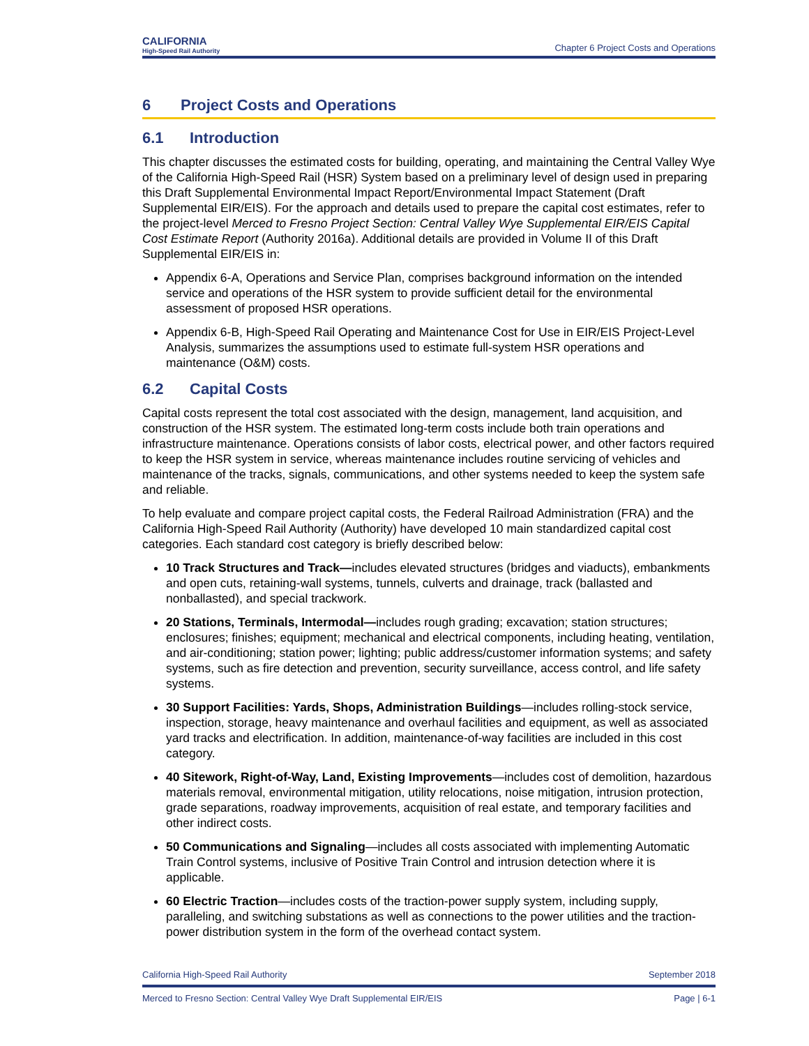CALIFORNIA
High-Speed Rail Authority
Chapter 6 Project Costs and Operations
6 Project Costs and Operations
6.1 Introduction
This chapter discusses the estimated costs for building, operating, and maintaining the Central Valley Wye of the California High-Speed Rail (HSR) System based on a preliminary level of design used in preparing this Draft Supplemental Environmental Impact Report/Environmental Impact Statement (Draft Supplemental EIR/EIS). For the approach and details used to prepare the capital cost estimates, refer to the project-level Merced to Fresno Project Section: Central Valley Wye Supplemental EIR/EIS Capital Cost Estimate Report (Authority 2016a). Additional details are provided in Volume II of this Draft Supplemental EIR/EIS in:
Appendix 6-A, Operations and Service Plan, comprises background information on the intended service and operations of the HSR system to provide sufficient detail for the environmental assessment of proposed HSR operations.
Appendix 6-B, High-Speed Rail Operating and Maintenance Cost for Use in EIR/EIS Project-Level Analysis, summarizes the assumptions used to estimate full-system HSR operations and maintenance (O&M) costs.
6.2 Capital Costs
Capital costs represent the total cost associated with the design, management, land acquisition, and construction of the HSR system. The estimated long-term costs include both train operations and infrastructure maintenance. Operations consists of labor costs, electrical power, and other factors required to keep the HSR system in service, whereas maintenance includes routine servicing of vehicles and maintenance of the tracks, signals, communications, and other systems needed to keep the system safe and reliable.
To help evaluate and compare project capital costs, the Federal Railroad Administration (FRA) and the California High-Speed Rail Authority (Authority) have developed 10 main standardized capital cost categories. Each standard cost category is briefly described below:
10 Track Structures and Track—includes elevated structures (bridges and viaducts), embankments and open cuts, retaining-wall systems, tunnels, culverts and drainage, track (ballasted and nonballasted), and special trackwork.
20 Stations, Terminals, Intermodal—includes rough grading; excavation; station structures; enclosures; finishes; equipment; mechanical and electrical components, including heating, ventilation, and air-conditioning; station power; lighting; public address/customer information systems; and safety systems, such as fire detection and prevention, security surveillance, access control, and life safety systems.
30 Support Facilities: Yards, Shops, Administration Buildings—includes rolling-stock service, inspection, storage, heavy maintenance and overhaul facilities and equipment, as well as associated yard tracks and electrification. In addition, maintenance-of-way facilities are included in this cost category.
40 Sitework, Right-of-Way, Land, Existing Improvements—includes cost of demolition, hazardous materials removal, environmental mitigation, utility relocations, noise mitigation, intrusion protection, grade separations, roadway improvements, acquisition of real estate, and temporary facilities and other indirect costs.
50 Communications and Signaling—includes all costs associated with implementing Automatic Train Control systems, inclusive of Positive Train Control and intrusion detection where it is applicable.
60 Electric Traction—includes costs of the traction-power supply system, including supply, paralleling, and switching substations as well as connections to the power utilities and the traction-power distribution system in the form of the overhead contact system.
California High-Speed Rail Authority September 2018
Merced to Fresno Section: Central Valley Wye Draft Supplemental EIR/EIS Page | 6-1